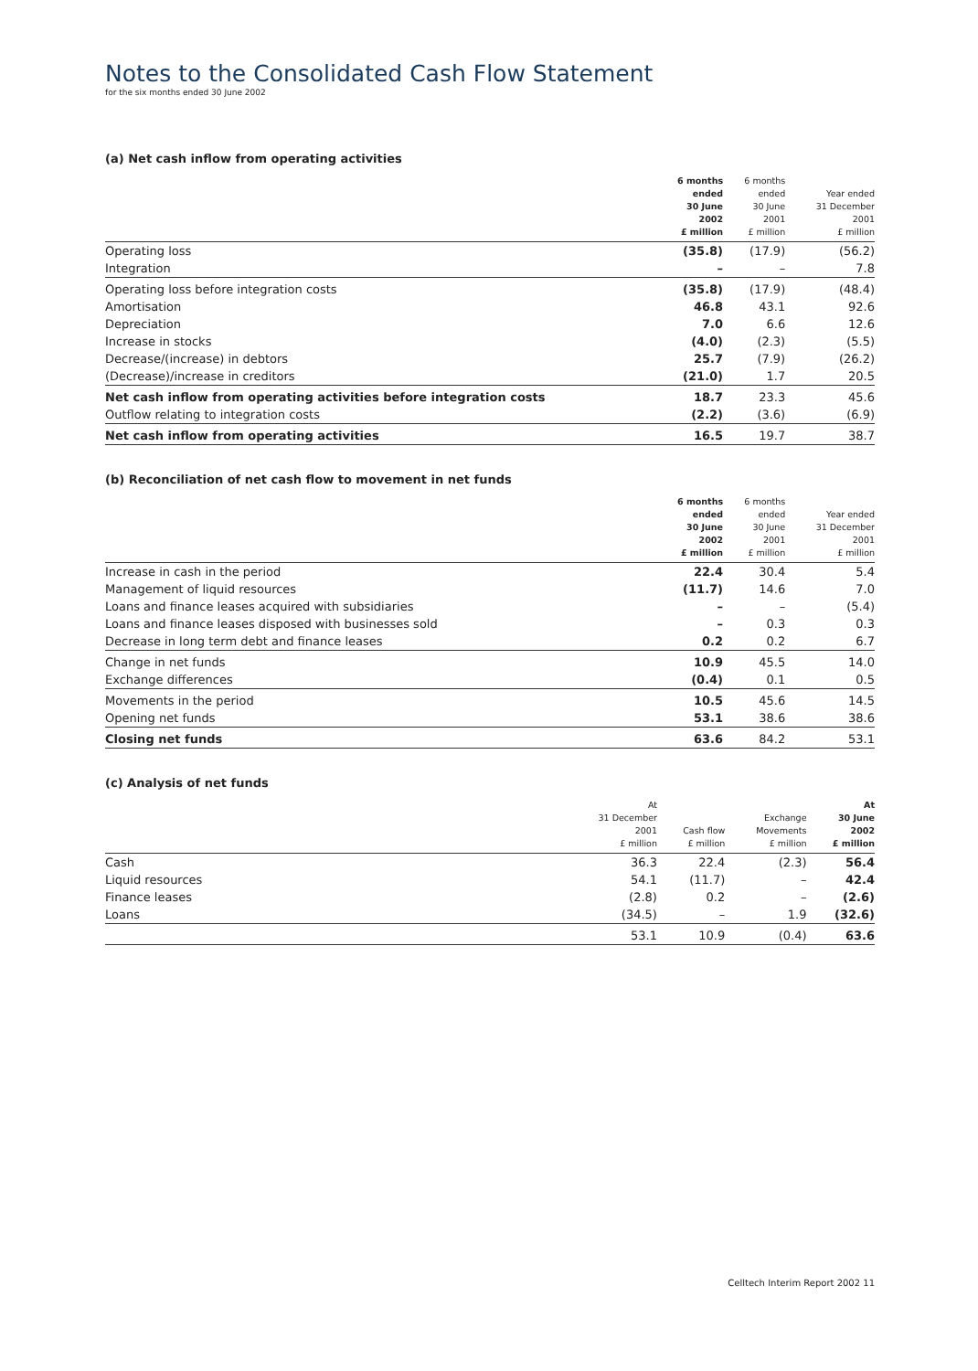Notes to the Consolidated Cash Flow Statement
for the six months ended 30 June 2002
(a) Net cash inflow from operating activities
| | 6 months ended 30 June 2002 £ million | 6 months ended 30 June 2001 £ million | Year ended 31 December 2001 £ million |
| --- | --- | --- | --- |
| Operating loss | (35.8) | (17.9) | (56.2) |
| Integration | – | – | 7.8 |
| Operating loss before integration costs | (35.8) | (17.9) | (48.4) |
| Amortisation | 46.8 | 43.1 | 92.6 |
| Depreciation | 7.0 | 6.6 | 12.6 |
| Increase in stocks | (4.0) | (2.3) | (5.5) |
| Decrease/(increase) in debtors | 25.7 | (7.9) | (26.2) |
| (Decrease)/increase in creditors | (21.0) | 1.7 | 20.5 |
| Net cash inflow from operating activities before integration costs | 18.7 | 23.3 | 45.6 |
| Outflow relating to integration costs | (2.2) | (3.6) | (6.9) |
| Net cash inflow from operating activities | 16.5 | 19.7 | 38.7 |
(b) Reconciliation of net cash flow to movement in net funds
| | 6 months ended 30 June 2002 £ million | 6 months ended 30 June 2001 £ million | Year ended 31 December 2001 £ million |
| --- | --- | --- | --- |
| Increase in cash in the period | 22.4 | 30.4 | 5.4 |
| Management of liquid resources | (11.7) | 14.6 | 7.0 |
| Loans and finance leases acquired with subsidiaries | – | – | (5.4) |
| Loans and finance leases disposed with businesses sold | – | 0.3 | 0.3 |
| Decrease in long term debt and finance leases | 0.2 | 0.2 | 6.7 |
| Change in net funds | 10.9 | 45.5 | 14.0 |
| Exchange differences | (0.4) | 0.1 | 0.5 |
| Movements in the period | 10.5 | 45.6 | 14.5 |
| Opening net funds | 53.1 | 38.6 | 38.6 |
| Closing net funds | 63.6 | 84.2 | 53.1 |
(c) Analysis of net funds
| | At 31 December 2001 £ million | Cash flow £ million | Exchange Movements £ million | At 30 June 2002 £ million |
| --- | --- | --- | --- | --- |
| Cash | 36.3 | 22.4 | (2.3) | 56.4 |
| Liquid resources | 54.1 | (11.7) | – | 42.4 |
| Finance leases | (2.8) | 0.2 | – | (2.6) |
| Loans | (34.5) | – | 1.9 | (32.6) |
| | 53.1 | 10.9 | (0.4) | 63.6 |
Celltech Interim Report 2002 11